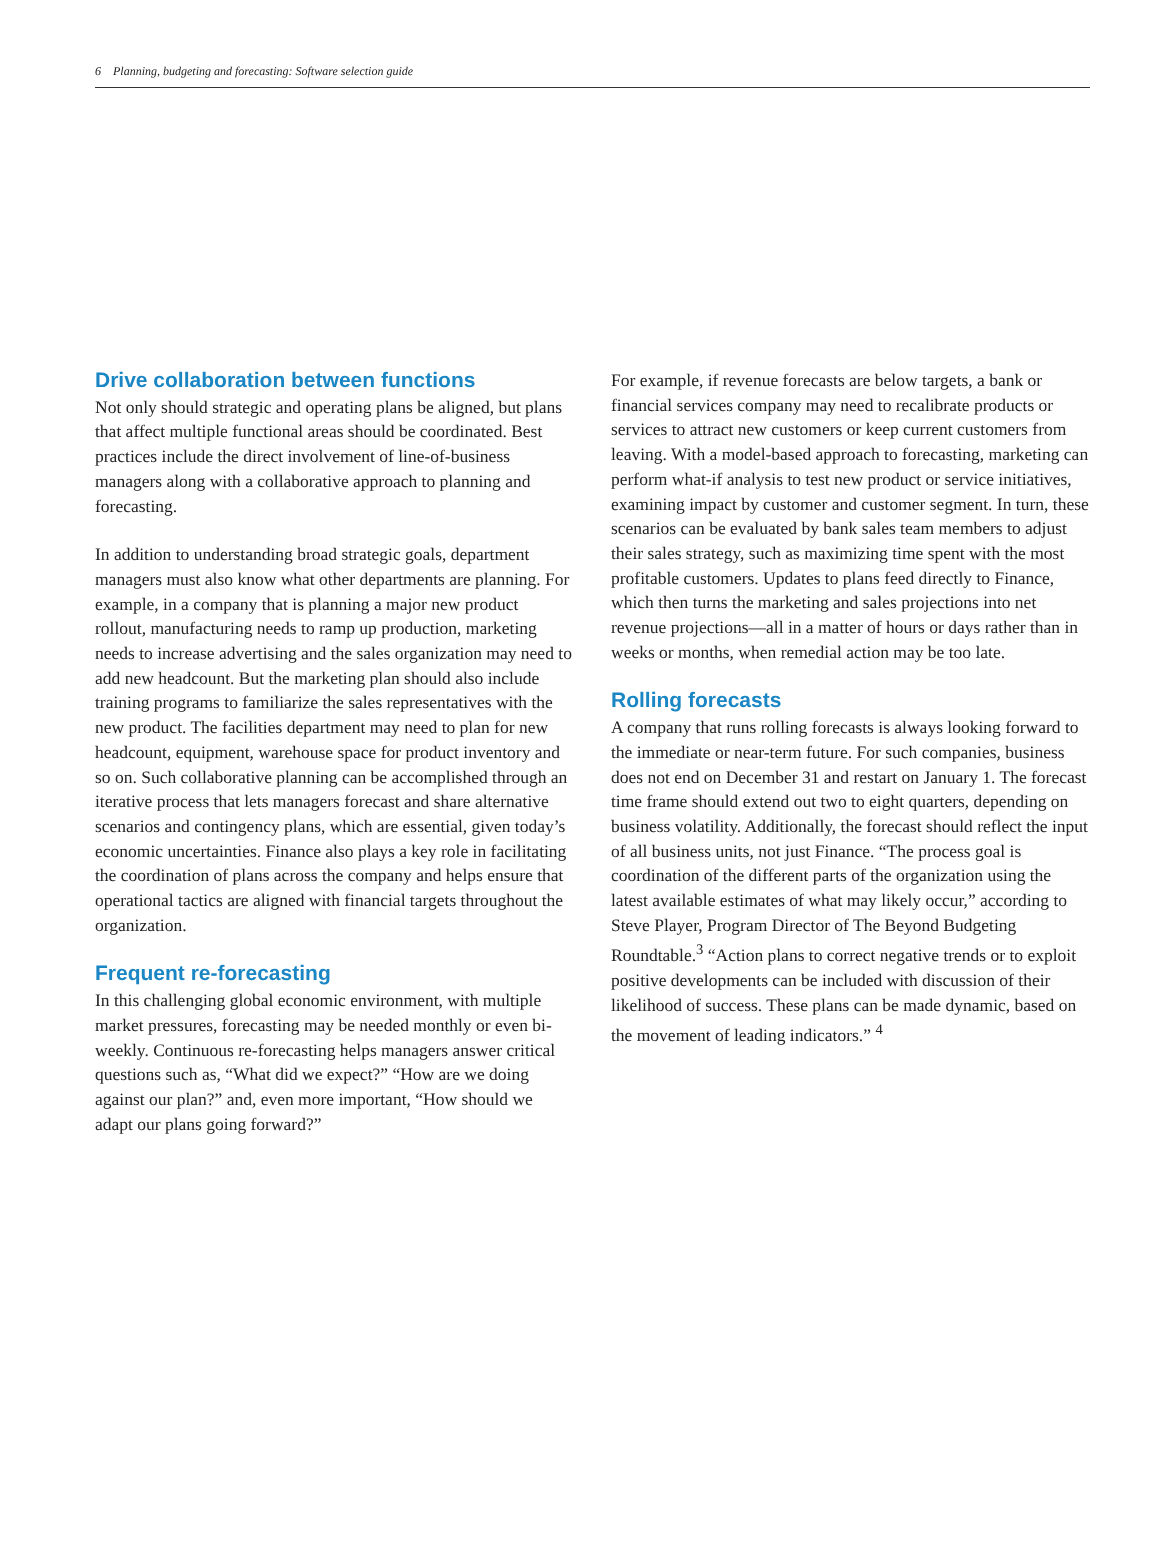6 Planning, budgeting and forecasting: Software selection guide
Drive collaboration between functions
Not only should strategic and operating plans be aligned, but plans that affect multiple functional areas should be coordinated. Best practices include the direct involvement of line-of-business managers along with a collaborative approach to planning and forecasting.
In addition to understanding broad strategic goals, department managers must also know what other departments are planning. For example, in a company that is planning a major new product rollout, manufacturing needs to ramp up production, marketing needs to increase advertising and the sales organization may need to add new headcount. But the marketing plan should also include training programs to familiarize the sales representatives with the new product. The facilities department may need to plan for new headcount, equipment, warehouse space for product inventory and so on. Such collaborative planning can be accomplished through an iterative process that lets managers forecast and share alternative scenarios and contingency plans, which are essential, given today’s economic uncertainties. Finance also plays a key role in facilitating the coordination of plans across the company and helps ensure that operational tactics are aligned with financial targets throughout the organization.
Frequent re-forecasting
In this challenging global economic environment, with multiple market pressures, forecasting may be needed monthly or even bi-weekly. Continuous re-forecasting helps managers answer critical questions such as, “What did we expect?” “How are we doing against our plan?” and, even more important, “How should we adapt our plans going forward?”
For example, if revenue forecasts are below targets, a bank or financial services company may need to recalibrate products or services to attract new customers or keep current customers from leaving. With a model-based approach to forecasting, marketing can perform what-if analysis to test new product or service initiatives, examining impact by customer and customer segment. In turn, these scenarios can be evaluated by bank sales team members to adjust their sales strategy, such as maximizing time spent with the most profitable customers. Updates to plans feed directly to Finance, which then turns the marketing and sales projections into net revenue projections—all in a matter of hours or days rather than in weeks or months, when remedial action may be too late.
Rolling forecasts
A company that runs rolling forecasts is always looking forward to the immediate or near-term future. For such companies, business does not end on December 31 and restart on January 1. The forecast time frame should extend out two to eight quarters, depending on business volatility. Additionally, the forecast should reflect the input of all business units, not just Finance. “The process goal is coordination of the different parts of the organization using the latest available estimates of what may likely occur,” according to Steve Player, Program Director of The Beyond Budgeting Roundtable.<sup>3</sup> “Action plans to correct negative trends or to exploit positive developments can be included with discussion of their likelihood of success. These plans can be made dynamic, based on the movement of leading indicators.” <sup>4</sup>